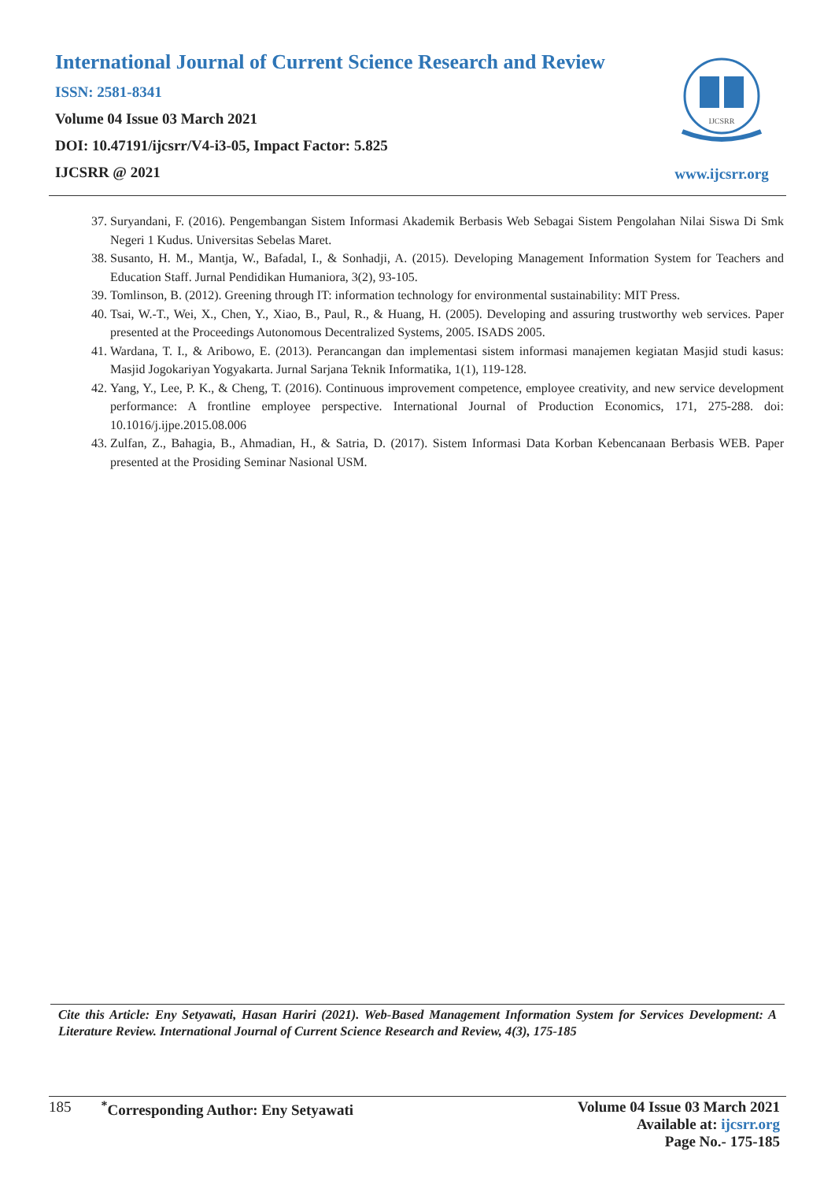International Journal of Current Science Research and Review
ISSN: 2581-8341
Volume 04 Issue 03 March 2021
DOI: 10.47191/ijcsrr/V4-i3-05, Impact Factor: 5.825
IJCSRR @ 2021
IJCSRR
www.ijcsrr.org
37. Suryandani, F. (2016). Pengembangan Sistem Informasi Akademik Berbasis Web Sebagai Sistem Pengolahan Nilai Siswa Di Smk Negeri 1 Kudus. Universitas Sebelas Maret.
38. Susanto, H. M., Mantja, W., Bafadal, I., & Sonhadji, A. (2015). Developing Management Information System for Teachers and Education Staff. Jurnal Pendidikan Humaniora, 3(2), 93-105.
39. Tomlinson, B. (2012). Greening through IT: information technology for environmental sustainability: MIT Press.
40. Tsai, W.-T., Wei, X., Chen, Y., Xiao, B., Paul, R., & Huang, H. (2005). Developing and assuring trustworthy web services. Paper presented at the Proceedings Autonomous Decentralized Systems, 2005. ISADS 2005.
41. Wardana, T. I., & Aribowo, E. (2013). Perancangan dan implementasi sistem informasi manajemen kegiatan Masjid studi kasus: Masjid Jogokariyan Yogyakarta. Jurnal Sarjana Teknik Informatika, 1(1), 119-128.
42. Yang, Y., Lee, P. K., & Cheng, T. (2016). Continuous improvement competence, employee creativity, and new service development performance: A frontline employee perspective. International Journal of Production Economics, 171, 275-288. doi: 10.1016/j.ijpe.2015.08.006
43. Zulfan, Z., Bahagia, B., Ahmadian, H., & Satria, D. (2017). Sistem Informasi Data Korban Kebencanaan Berbasis WEB. Paper presented at the Prosiding Seminar Nasional USM.
Cite this Article: Eny Setyawati, Hasan Hariri (2021). Web-Based Management Information System for Services Development: A Literature Review. International Journal of Current Science Research and Review, 4(3), 175-185
185 <sup>*</sup>Corresponding Author: Eny Setyawati
Volume 04 Issue 03 March 2021
Available at: ijcsrr.org
Page No.- 175-185